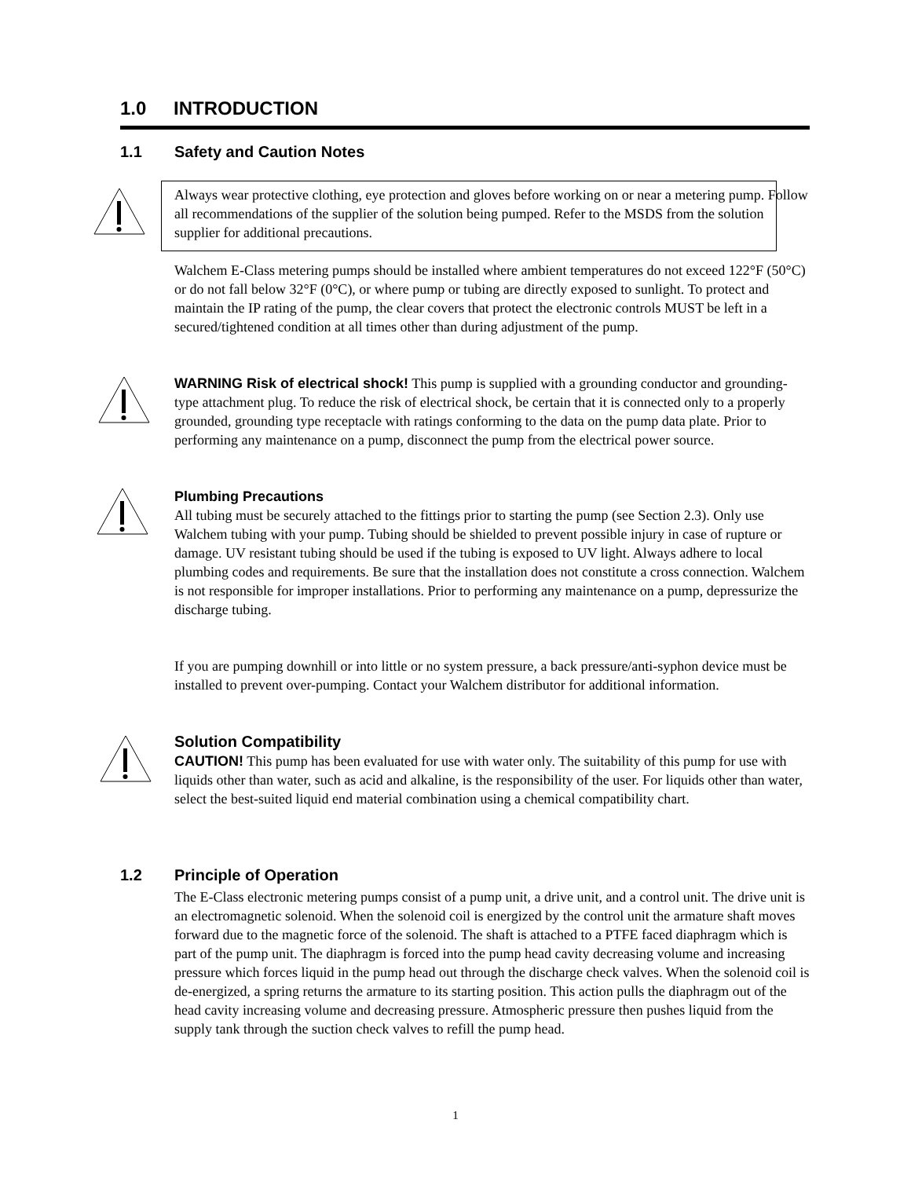1.0 INTRODUCTION
1.1 Safety and Caution Notes
Always wear protective clothing, eye protection and gloves before working on or near a metering pump. Follow all recommendations of the supplier of the solution being pumped. Refer to the MSDS from the solution supplier for additional precautions.
Walchem E-Class metering pumps should be installed where ambient temperatures do not exceed 122°F (50°C) or do not fall below 32°F (0°C), or where pump or tubing are directly exposed to sunlight. To protect and maintain the IP rating of the pump, the clear covers that protect the electronic controls MUST be left in a secured/tightened condition at all times other than during adjustment of the pump.
WARNING Risk of electrical shock! This pump is supplied with a grounding conductor and grounding-type attachment plug. To reduce the risk of electrical shock, be certain that it is connected only to a properly grounded, grounding type receptacle with ratings conforming to the data on the pump data plate. Prior to performing any maintenance on a pump, disconnect the pump from the electrical power source.
Plumbing Precautions
All tubing must be securely attached to the fittings prior to starting the pump (see Section 2.3). Only use Walchem tubing with your pump. Tubing should be shielded to prevent possible injury in case of rupture or damage. UV resistant tubing should be used if the tubing is exposed to UV light. Always adhere to local plumbing codes and requirements. Be sure that the installation does not constitute a cross connection. Walchem is not responsible for improper installations. Prior to performing any maintenance on a pump, depressurize the discharge tubing.
If you are pumping downhill or into little or no system pressure, a back pressure/anti-syphon device must be installed to prevent over-pumping. Contact your Walchem distributor for additional information.
Solution Compatibility
CAUTION! This pump has been evaluated for use with water only. The suitability of this pump for use with liquids other than water, such as acid and alkaline, is the responsibility of the user. For liquids other than water, select the best-suited liquid end material combination using a chemical compatibility chart.
1.2 Principle of Operation
The E-Class electronic metering pumps consist of a pump unit, a drive unit, and a control unit. The drive unit is an electromagnetic solenoid. When the solenoid coil is energized by the control unit the armature shaft moves forward due to the magnetic force of the solenoid. The shaft is attached to a PTFE faced diaphragm which is part of the pump unit. The diaphragm is forced into the pump head cavity decreasing volume and increasing pressure which forces liquid in the pump head out through the discharge check valves. When the solenoid coil is de-energized, a spring returns the armature to its starting position. This action pulls the diaphragm out of the head cavity increasing volume and decreasing pressure. Atmospheric pressure then pushes liquid from the supply tank through the suction check valves to refill the pump head.
1